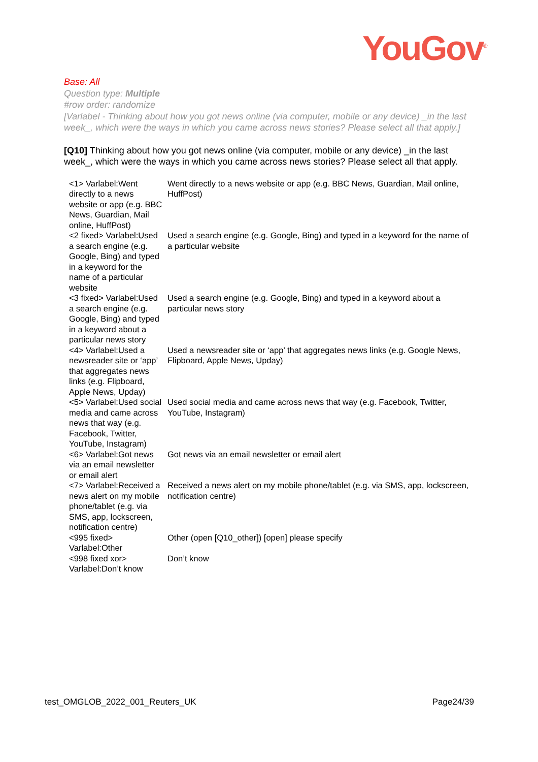YouGov<sup>®</sup>
Base: All
Question type: Multiple
#row order: randomize
[Varlabel - Thinking about how you got news online (via computer, mobile or any device) _in the last week_, which were the ways in which you came across news stories? Please select all that apply.]
[Q10] Thinking about how you got news online (via computer, mobile or any device) _in the last week_, which were the ways in which you came across news stories? Please select all that apply.
| <1> Varlabel:Went directly to a news website or app (e.g. BBC News, Guardian, Mail online, HuffPost) | Went directly to a news website or app (e.g. BBC News, Guardian, Mail online, HuffPost) |
| <2 fixed> Varlabel:Used a search engine (e.g. Google, Bing) and typed in a keyword for the name of a particular website | Used a search engine (e.g. Google, Bing) and typed in a keyword for the name of a particular website |
| <3 fixed> Varlabel:Used a search engine (e.g. Google, Bing) and typed in a keyword about a particular news story | Used a search engine (e.g. Google, Bing) and typed in a keyword about a particular news story |
| <4> Varlabel:Used a newsreader site or ‘app’ that aggregates news links (e.g. Flipboard, Apple News, Upday) | Used a newsreader site or ‘app’ that aggregates news links (e.g. Google News, Flipboard, Apple News, Upday) |
| <5> Varlabel:Used social media and came across news that way (e.g. Facebook, Twitter, YouTube, Instagram) | Used social media and came across news that way (e.g. Facebook, Twitter, YouTube, Instagram) |
| <6> Varlabel:Got news via an email newsletter or email alert | Got news via an email newsletter or email alert |
| <7> Varlabel:Received a news alert on my mobile phone/tablet (e.g. via SMS, app, lockscreen, notification centre) | Received a news alert on my mobile phone/tablet (e.g. via SMS, app, lockscreen, notification centre) |
| <995 fixed> Varlabel:Other | Other (open [Q10_other]) [open] please specify |
| <998 fixed xor> Varlabel:Don’t know | Don’t know |
test_OMGLOB_2022_001_Reuters_UK Page24/39